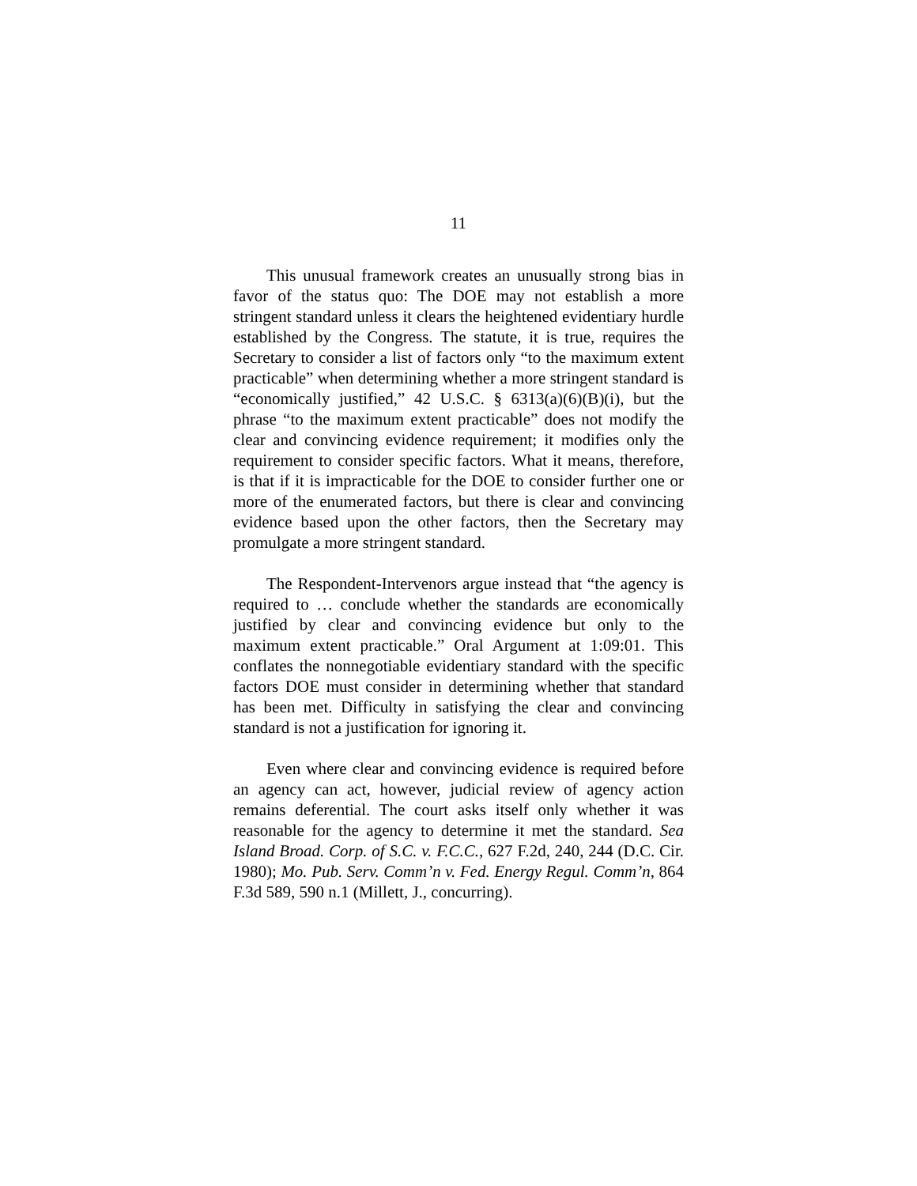11
This unusual framework creates an unusually strong bias in favor of the status quo: The DOE may not establish a more stringent standard unless it clears the heightened evidentiary hurdle established by the Congress. The statute, it is true, requires the Secretary to consider a list of factors only “to the maximum extent practicable” when determining whether a more stringent standard is “economically justified,” 42 U.S.C. § 6313(a)(6)(B)(i), but the phrase “to the maximum extent practicable” does not modify the clear and convincing evidence requirement; it modifies only the requirement to consider specific factors. What it means, therefore, is that if it is impracticable for the DOE to consider further one or more of the enumerated factors, but there is clear and convincing evidence based upon the other factors, then the Secretary may promulgate a more stringent standard.
The Respondent-Intervenors argue instead that “the agency is required to … conclude whether the standards are economically justified by clear and convincing evidence but only to the maximum extent practicable.” Oral Argument at 1:09:01. This conflates the nonnegotiable evidentiary standard with the specific factors DOE must consider in determining whether that standard has been met. Difficulty in satisfying the clear and convincing standard is not a justification for ignoring it.
Even where clear and convincing evidence is required before an agency can act, however, judicial review of agency action remains deferential. The court asks itself only whether it was reasonable for the agency to determine it met the standard. Sea Island Broad. Corp. of S.C. v. F.C.C., 627 F.2d, 240, 244 (D.C. Cir. 1980); Mo. Pub. Serv. Comm’n v. Fed. Energy Regul. Comm’n, 864 F.3d 589, 590 n.1 (Millett, J., concurring).